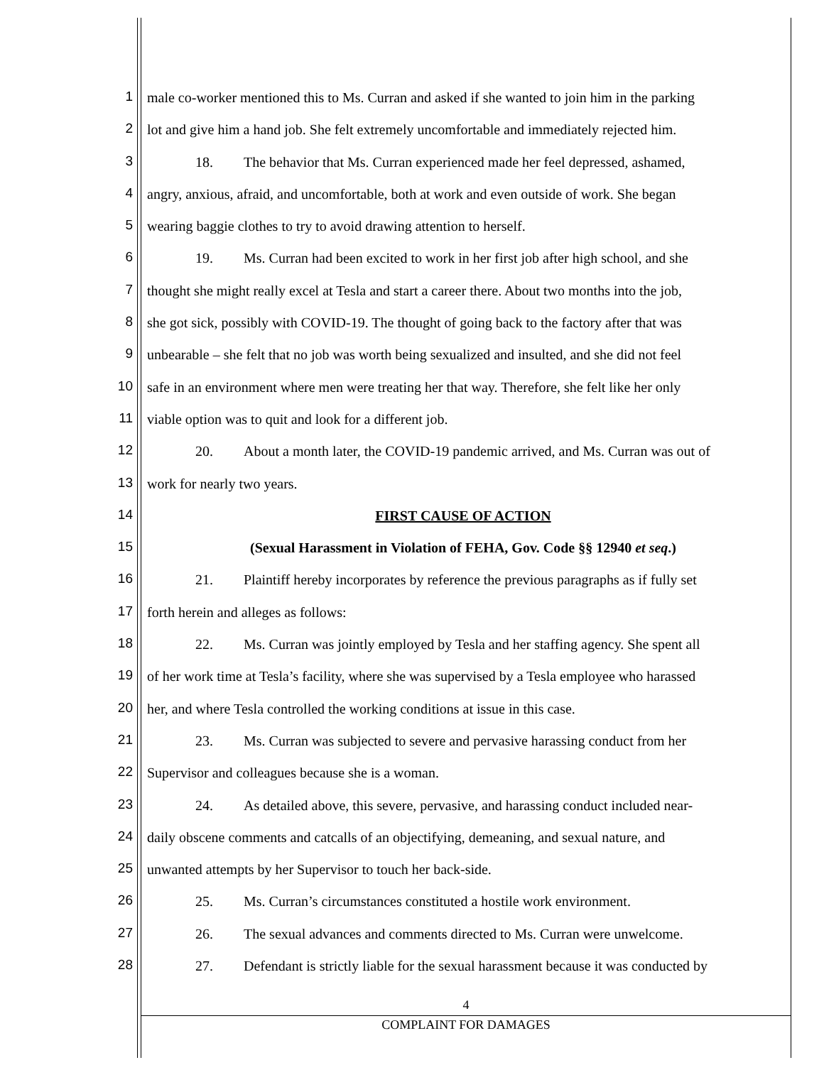1 male co-worker mentioned this to Ms. Curran and asked if she wanted to join him in the parking
2 lot and give him a hand job. She felt extremely uncomfortable and immediately rejected him.
3 18. The behavior that Ms. Curran experienced made her feel depressed, ashamed,
4 angry, anxious, afraid, and uncomfortable, both at work and even outside of work. She began
5 wearing baggie clothes to try to avoid drawing attention to herself.
6 19. Ms. Curran had been excited to work in her first job after high school, and she
7 thought she might really excel at Tesla and start a career there. About two months into the job,
8 she got sick, possibly with COVID-19. The thought of going back to the factory after that was
9 unbearable – she felt that no job was worth being sexualized and insulted, and she did not feel
10 safe in an environment where men were treating her that way. Therefore, she felt like her only
11 viable option was to quit and look for a different job.
12 20. About a month later, the COVID-19 pandemic arrived, and Ms. Curran was out of
13 work for nearly two years.
14 FIRST CAUSE OF ACTION
15 (Sexual Harassment in Violation of FEHA, Gov. Code §§ 12940 et seq.)
16 21. Plaintiff hereby incorporates by reference the previous paragraphs as if fully set
17 forth herein and alleges as follows:
18 22. Ms. Curran was jointly employed by Tesla and her staffing agency. She spent all
19 of her work time at Tesla’s facility, where she was supervised by a Tesla employee who harassed
20 her, and where Tesla controlled the working conditions at issue in this case.
21 23. Ms. Curran was subjected to severe and pervasive harassing conduct from her
22 Supervisor and colleagues because she is a woman.
23 24. As detailed above, this severe, pervasive, and harassing conduct included near-
24 daily obscene comments and catcalls of an objectifying, demeaning, and sexual nature, and
25 unwanted attempts by her Supervisor to touch her back-side.
26 25. Ms. Curran’s circumstances constituted a hostile work environment.
27 26. The sexual advances and comments directed to Ms. Curran were unwelcome.
28 27. Defendant is strictly liable for the sexual harassment because it was conducted by
4
COMPLAINT FOR DAMAGES